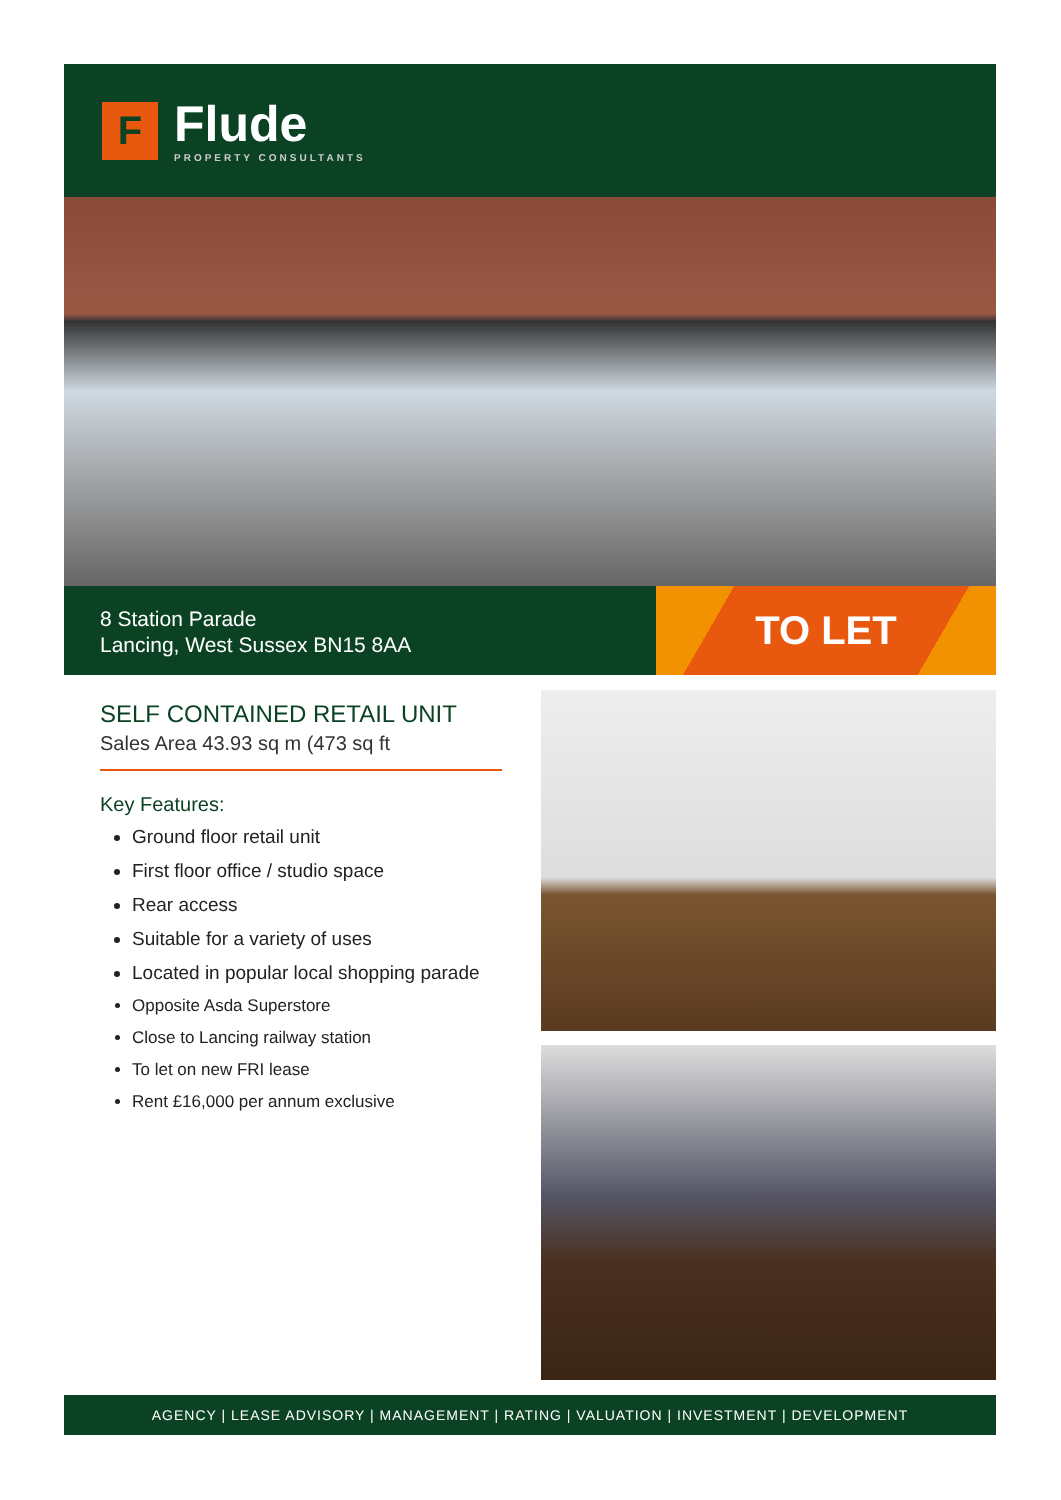F
Flude
PROPERTY CONSULTANTS
8 Station Parade
Lancing, West Sussex BN15 8AA
TO LET
SELF CONTAINED RETAIL UNIT
Sales Area 43.93 sq m (473 sq ft
Key Features:
Ground floor retail unit
First floor office / studio space
Rear access
Suitable for a variety of uses
Located in popular local shopping parade
Opposite Asda Superstore
Close to Lancing railway station
To let on new FRI lease
Rent £16,000 per annum exclusive
AGENCY | LEASE ADVISORY | MANAGEMENT | RATING | VALUATION | INVESTMENT | DEVELOPMENT